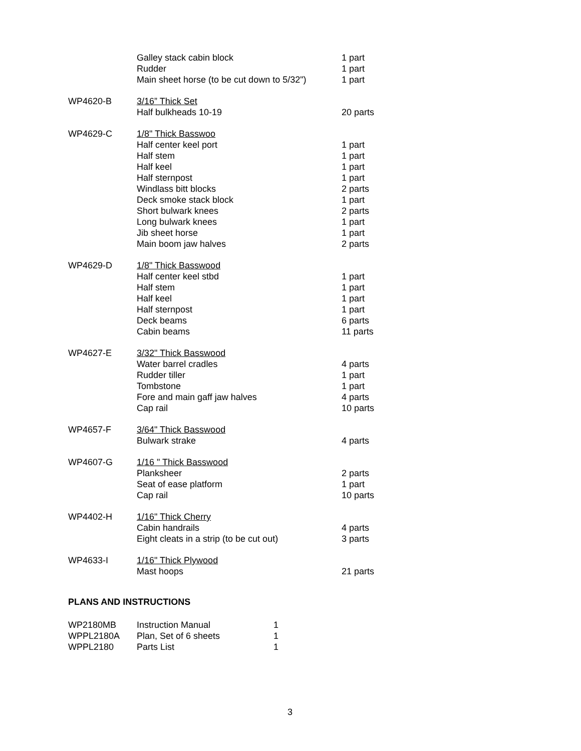| | Galley stack cabin block | 1 part |
| | Rudder | 1 part |
| | Main sheet horse (to be cut down to 5/32") | 1 part |
| WP4620-B | 3/16” Thick Set | |
| | Half bulkheads 10-19 | 20 parts |
| WP4629-C | 1/8" Thick Basswoo | |
| | Half center keel port | 1 part |
| | Half stem | 1 part |
| | Half keel | 1 part |
| | Half sternpost | 1 part |
| | Windlass bitt blocks | 2 parts |
| | Deck smoke stack block | 1 part |
| | Short bulwark knees | 2 parts |
| | Long bulwark knees | 1 part |
| | Jib sheet horse | 1 part |
| | Main boom jaw halves | 2 parts |
| WP4629-D | 1/8" Thick Basswood | |
| | Half center keel stbd | 1 part |
| | Half stem | 1 part |
| | Half keel | 1 part |
| | Half sternpost | 1 part |
| | Deck beams | 6 parts |
| | Cabin beams | 11 parts |
| WP4627-E | 3/32" Thick Basswood | |
| | Water barrel cradles | 4 parts |
| | Rudder tiller | 1 part |
| | Tombstone | 1 part |
| | Fore and main gaff jaw halves | 4 parts |
| | Cap rail | 10 parts |
| WP4657-F | 3/64" Thick Basswood | |
| | Bulwark strake | 4 parts |
| WP4607-G | 1/16 " Thick Basswood | |
| | Planksheer | 2 parts |
| | Seat of ease platform | 1 part |
| | Cap rail | 10 parts |
| WP4402-H | 1/16" Thick Cherry | |
| | Cabin handrails | 4 parts |
| | Eight cleats in a strip (to be cut out) | 3 parts |
| WP4633-I | 1/16" Thick Plywood | |
| | Mast hoops | 21 parts |
PLANS AND INSTRUCTIONS
| WP2180MB | Instruction Manual | 1 |
| WPPL2180A | Plan, Set of 6 sheets | 1 |
| WPPL2180 | Parts List | 1 |
3